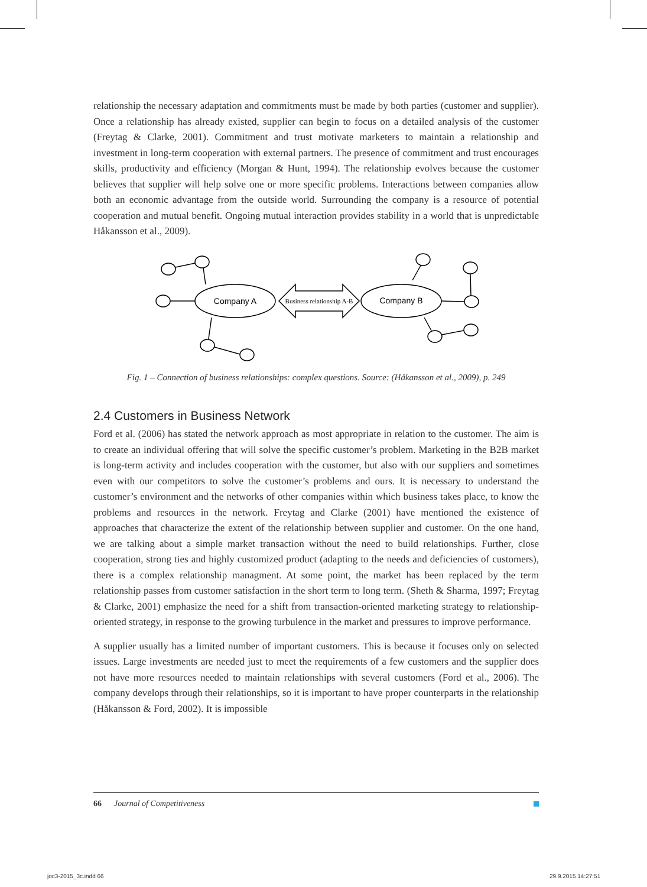relationship the necessary adaptation and commitments must be made by both parties (customer and supplier). Once a relationship has already existed, supplier can begin to focus on a detailed analysis of the customer (Freytag & Clarke, 2001). Commitment and trust motivate marketers to maintain a relationship and investment in long-term cooperation with external partners. The presence of commitment and trust encourages skills, productivity and efficiency (Morgan & Hunt, 1994). The relationship evolves because the customer believes that supplier will help solve one or more specific problems. Interactions between companies allow both an economic advantage from the outside world. Surrounding the company is a resource of potential cooperation and mutual benefit. Ongoing mutual interaction provides stability in a world that is unpredictable Håkansson et al., 2009).
Company A
Company B
Business relationship A-B
Fig. 1 – Connection of business relationships: complex questions. Source: (Håkansson et al., 2009), p. 249
2.4 Customers in Business Network
Ford et al. (2006) has stated the network approach as most appropriate in relation to the customer. The aim is to create an individual offering that will solve the specific customer’s problem. Marketing in the B2B market is long-term activity and includes cooperation with the customer, but also with our suppliers and sometimes even with our competitors to solve the customer’s problems and ours. It is necessary to understand the customer’s environment and the networks of other companies within which business takes place, to know the problems and resources in the network. Freytag and Clarke (2001) have mentioned the existence of approaches that characterize the extent of the relationship between supplier and customer. On the one hand, we are talking about a simple market transaction without the need to build relationships. Further, close cooperation, strong ties and highly customized product (adapting to the needs and deficiencies of customers), there is a complex relationship managment. At some point, the market has been replaced by the term relationship passes from customer satisfaction in the short term to long term. (Sheth & Sharma, 1997; Freytag & Clarke, 2001) emphasize the need for a shift from transaction-oriented marketing strategy to relationship-oriented strategy, in response to the growing turbulence in the market and pressures to improve performance.
A supplier usually has a limited number of important customers. This is because it focuses only on selected issues. Large investments are needed just to meet the requirements of a few customers and the supplier does not have more resources needed to maintain relationships with several customers (Ford et al., 2006). The company develops through their relationships, so it is important to have proper counterparts in the relationship (Håkansson & Ford, 2002). It is impossible
66 Journal of Competitiveness
joc3-2015_3c.indd 66 29.9.2015 14:27:51